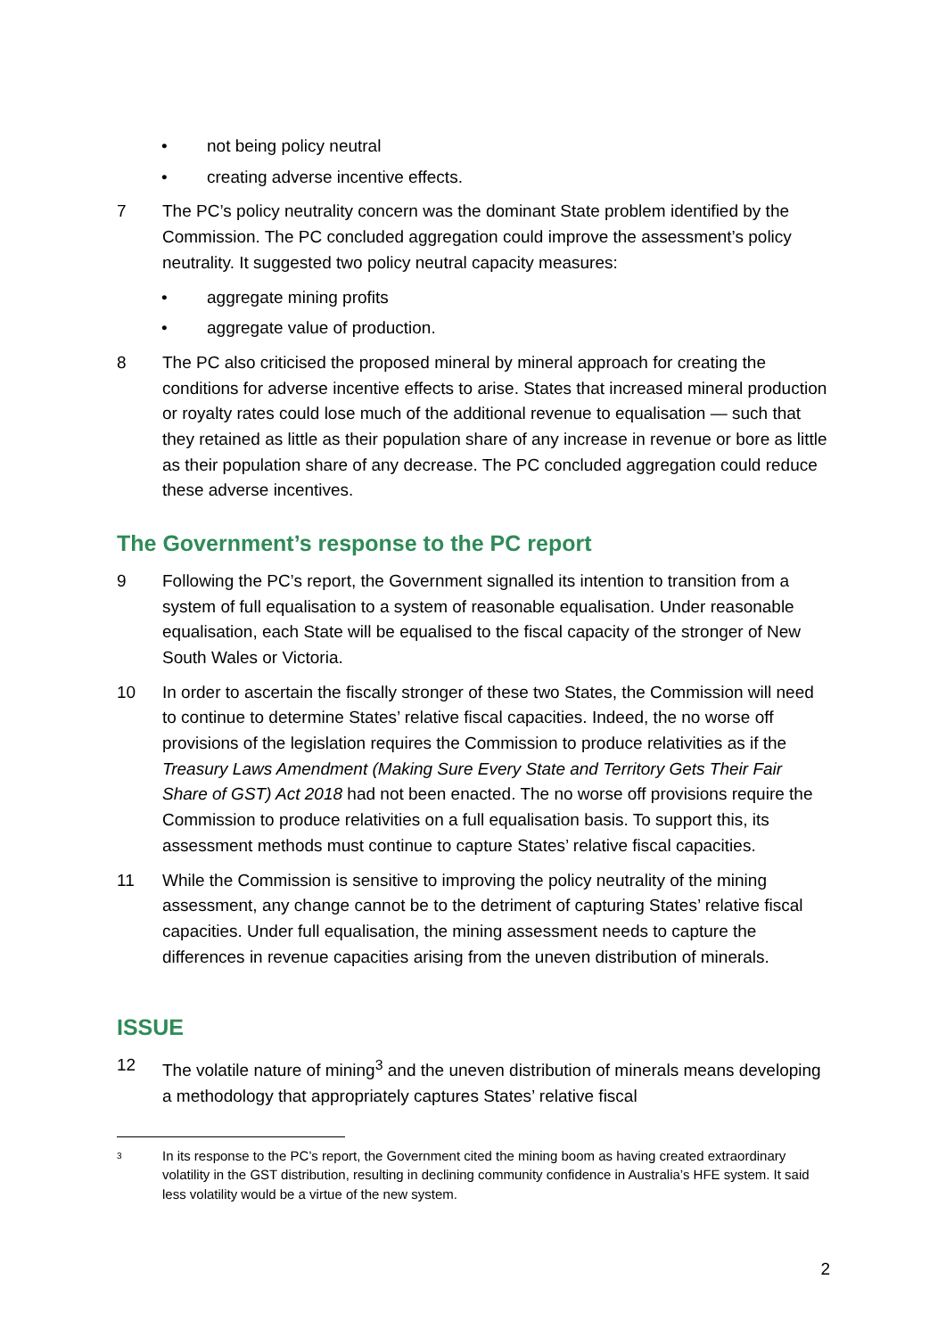• not being policy neutral
• creating adverse incentive effects.
7 The PC’s policy neutrality concern was the dominant State problem identified by the Commission. The PC concluded aggregation could improve the assessment’s policy neutrality. It suggested two policy neutral capacity measures:
• aggregate mining profits
• aggregate value of production.
8 The PC also criticised the proposed mineral by mineral approach for creating the conditions for adverse incentive effects to arise. States that increased mineral production or royalty rates could lose much of the additional revenue to equalisation — such that they retained as little as their population share of any increase in revenue or bore as little as their population share of any decrease. The PC concluded aggregation could reduce these adverse incentives.
The Government’s response to the PC report
9 Following the PC’s report, the Government signalled its intention to transition from a system of full equalisation to a system of reasonable equalisation. Under reasonable equalisation, each State will be equalised to the fiscal capacity of the stronger of New South Wales or Victoria.
10 In order to ascertain the fiscally stronger of these two States, the Commission will need to continue to determine States’ relative fiscal capacities. Indeed, the no worse off provisions of the legislation requires the Commission to produce relativities as if the Treasury Laws Amendment (Making Sure Every State and Territory Gets Their Fair Share of GST) Act 2018 had not been enacted. The no worse off provisions require the Commission to produce relativities on a full equalisation basis. To support this, its assessment methods must continue to capture States’ relative fiscal capacities.
11 While the Commission is sensitive to improving the policy neutrality of the mining assessment, any change cannot be to the detriment of capturing States’ relative fiscal capacities. Under full equalisation, the mining assessment needs to capture the differences in revenue capacities arising from the uneven distribution of minerals.
ISSUE
12 The volatile nature of mining<sup>3</sup> and the uneven distribution of minerals means developing a methodology that appropriately captures States’ relative fiscal
3 In its response to the PC’s report, the Government cited the mining boom as having created extraordinary volatility in the GST distribution, resulting in declining community confidence in Australia’s HFE system. It said less volatility would be a virtue of the new system.
2